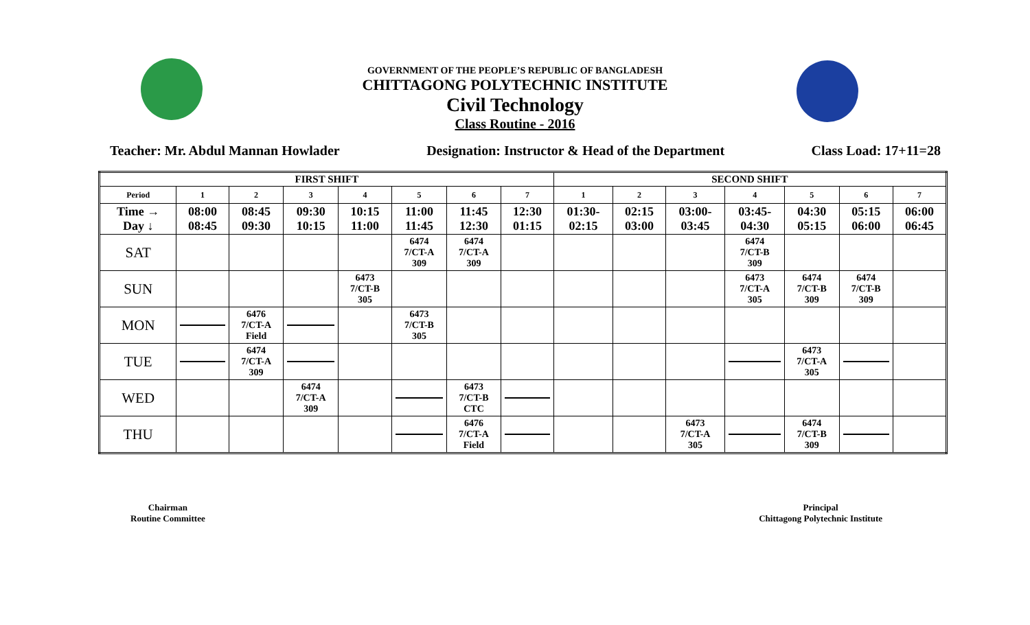GOVERNMENT OF THE PEOPLE’S REPUBLIC OF BANGLADESH
CHITTAGONG POLYTECHNIC INSTITUTE
Civil Technology
Class Routine - 2016
Teacher: Mr. Abdul Mannan Howlader Designation: Instructor & Head of the Department Class Load: 17+11=28
| FIRST SHIFT | | | | | | | | SECOND SHIFT | | | | | | |
| --- | --- | --- | --- | --- | --- | --- | --- | --- | --- | --- | --- | --- | --- | --- |
| Period | 1 | 2 | 3 | 4 | 5 | 6 | 7 | 1 | 2 | 3 | 4 | 5 | 6 | 7 |
| Time → Day ↓ | 08:00 08:45 | 08:45 09:30 | 09:30 10:15 | 10:15 11:00 | 11:00 11:45 | 11:45 12:30 | 12:30 01:15 | 01:30- 02:15 | 02:15 03:00 | 03:00- 03:45 | 03:45- 04:30 | 04:30 05:15 | 05:15 06:00 | 06:00 06:45 |
| SAT | | | | | 6474 7/CT-A 309 | 6474 7/CT-A 309 | | | | | 6474 7/CT-B 309 | | | |
| SUN | | | | 6473 7/CT-B 305 | | | | | | | 6473 7/CT-A 305 | 6474 7/CT-B 309 | 6474 7/CT-B 309 | |
| MON | | 6476 7/CT-A Field | | | 6473 7/CT-B 305 | | | | | | | | | |
| TUE | | 6474 7/CT-A 309 | | | | | | | | | | 6473 7/CT-A 305 | | |
| WED | | | 6474 7/CT-A 309 | | | 6473 7/CT-B CTC | | | | | | | | |
| THU | | | | | | 6476 7/CT-A Field | | | | 6473 7/CT-A 305 | | 6474 7/CT-B 309 | | |
Chairman
Routine Committee
Principal
Chittagong Polytechnic Institute